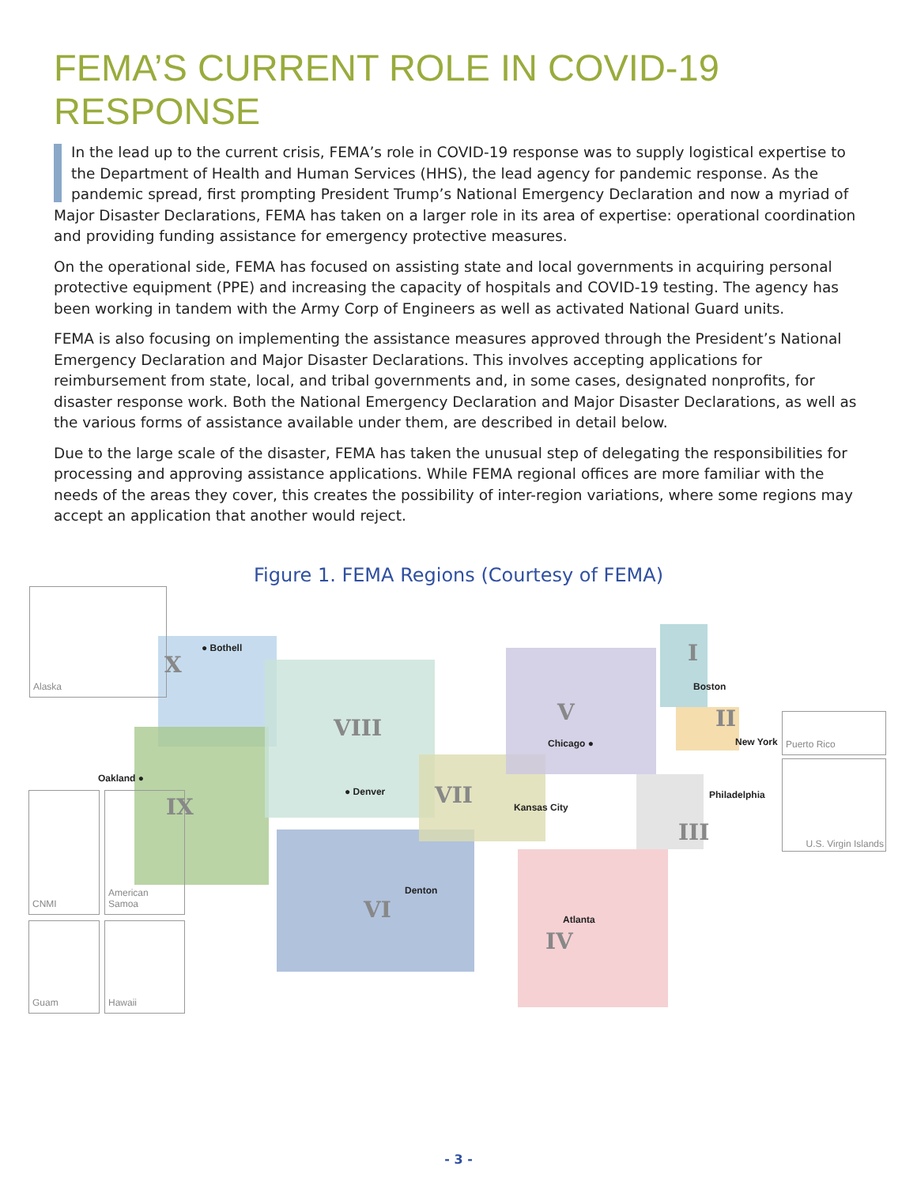FEMA’S CURRENT ROLE IN COVID-19 RESPONSE
In the lead up to the current crisis, FEMA’s role in COVID-19 response was to supply logistical expertise to the Department of Health and Human Services (HHS), the lead agency for pandemic response. As the pandemic spread, first prompting President Trump’s National Emergency Declaration and now a myriad of Major Disaster Declarations, FEMA has taken on a larger role in its area of expertise: operational coordination and providing funding assistance for emergency protective measures.
On the operational side, FEMA has focused on assisting state and local governments in acquiring personal protective equipment (PPE) and increasing the capacity of hospitals and COVID-19 testing. The agency has been working in tandem with the Army Corp of Engineers as well as activated National Guard units.
FEMA is also focusing on implementing the assistance measures approved through the President’s National Emergency Declaration and Major Disaster Declarations. This involves accepting applications for reimbursement from state, local, and tribal governments and, in some cases, designated nonprofits, for disaster response work. Both the National Emergency Declaration and Major Disaster Declarations, as well as the various forms of assistance available under them, are described in detail below.
Due to the large scale of the disaster, FEMA has taken the unusual step of delegating the responsibilities for processing and approving assistance applications. While FEMA regional offices are more familiar with the needs of the areas they cover, this creates the possibility of inter-region variations, where some regions may accept an application that another would reject.
Figure 1. FEMA Regions (Courtesy of FEMA)
Alaska
CNMI
American
Samoa
Guam Hawaii
Puerto Rico
U.S. Virgin Islands
X
● Bothell
VIII
● Denver
Oakland ●
IX VII Kansas City
V
Chicago ●
I
Boston
II
New York
Philadelphia
III
VI
Denton
Atlanta
IV
- 3 -